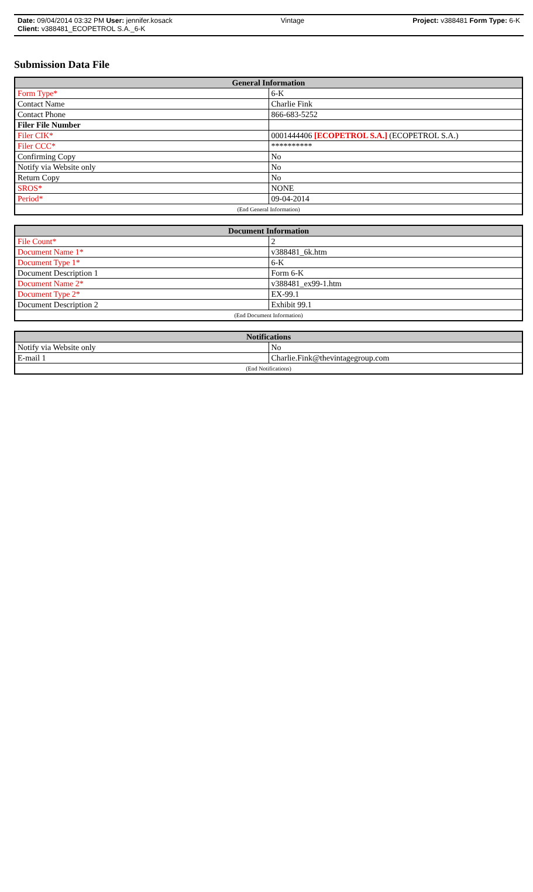Date: 09/04/2014 03:32 PM User: jennifer.kosack Vintage Project: v388481 Form Type: 6-K
Client: v388481_ECOPETROL S.A._6-K
Submission Data File
| General Information | |
| --- | --- |
| Form Type* | 6-K |
| Contact Name | Charlie Fink |
| Contact Phone | 866-683-5252 |
| Filer File Number | |
| Filer CIK* | 0001444406 [ECOPETROL S.A.] (ECOPETROL S.A.) |
| Filer CCC* | ********** |
| Confirming Copy | No |
| Notify via Website only | No |
| Return Copy | No |
| SROS* | NONE |
| Period* | 09-04-2014 |
| (End General Information) | |
| Document Information | |
| --- | --- |
| File Count* | 2 |
| Document Name 1* | v388481_6k.htm |
| Document Type 1* | 6-K |
| Document Description 1 | Form 6-K |
| Document Name 2* | v388481_ex99-1.htm |
| Document Type 2* | EX-99.1 |
| Document Description 2 | Exhibit 99.1 |
| (End Document Information) | |
| Notifications | |
| --- | --- |
| Notify via Website only | No |
| E-mail 1 | Charlie.Fink@thevintagegroup.com |
| (End Notifications) | |